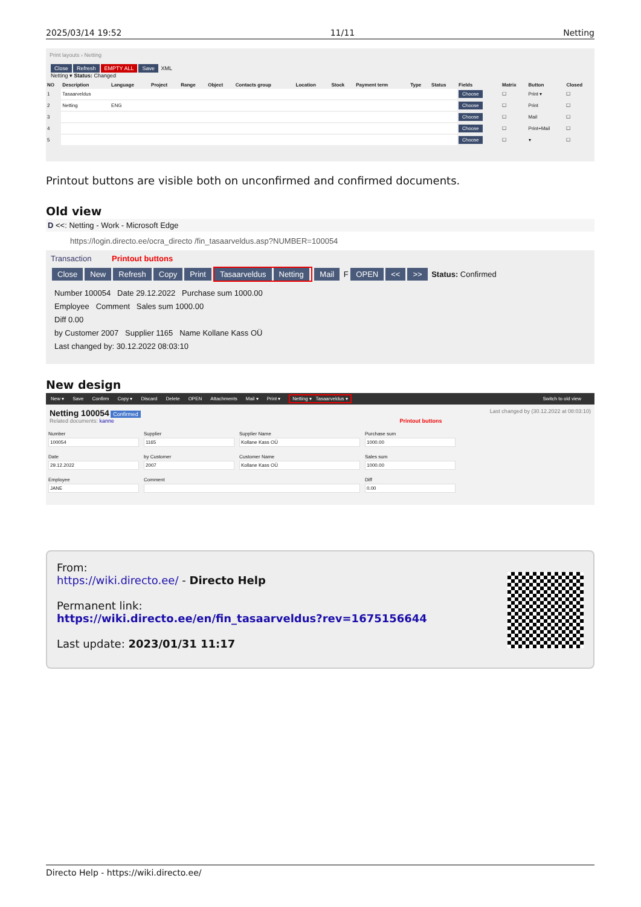2025/03/14 19:52 11/11 Netting
Print layouts › Netting
Close Refresh EMPTY ALL Save XML
Netting ▾ Status: Changed
| NO | Description | Language | Project | Range | Object | Contacts group | Location | Stock | Payment term | Type | Status | Fields | Matrix | Button | Closed |
| --- | --- | --- | --- | --- | --- | --- | --- | --- | --- | --- | --- | --- | --- | --- | --- |
| 1 | Tasaarveldus | | | | | | | | | | | Choose | ☐ | Print ▾ | ☐ |
| 2 | Netting | ENG | | | | | | | | | | Choose | ☐ | Print | ☐ |
| 3 | | | | | | | | | | | | Choose | ☐ | Mail | ☐ |
| 4 | | | | | | | | | | | | Choose | ☐ | Print+Mail | ☐ |
| 5 | | | | | | | | | | | | Choose | ☐ | ▾ | ☐ |
Printout buttons are visible both on unconfirmed and confirmed documents.
Old view
D <<: Netting - Work - Microsoft Edge
https://login.directo.ee/ocra_directo /fin_tasaarveldus.asp?NUMBER=100054
Transaction Printout buttons
Close New Refresh Copy Print Tasaarveldus Netting Mail F OPEN << >> Status: Confirmed
Number 100054 Date 29.12.2022 Purchase sum 1000.00
Employee Comment Sales sum 1000.00
Diff 0.00
by Customer 2007 Supplier 1165 Name Kollane Kass OÜ
Last changed by: 30.12.2022 08:03:10
New design
New ▾ Save Confirm Copy ▾ Discard Delete OPEN Attachments Mail ▾ Print ▾ Netting ▾ Tasaarveldus ▾ Switch to old view
Netting 100054 Confirmed Last changed by (30.12.2022 at 08:03:10)
Related documents: kanne Printout buttons
Number
100054
Supplier
1165
Supplier Name
Kollane Kass OÜ
Purchase sum
1000.00
Date
29.12.2022
by Customer
2007
Customer Name
Kollane Kass OÜ
Sales sum
1000.00
Employee
JANE
Comment
Diff
0.00
From:
https://wiki.directo.ee/ - Directo Help
Permanent link:
https://wiki.directo.ee/en/fin_tasaarveldus?rev=1675156644
Last update: 2023/01/31 11:17
Directo Help - https://wiki.directo.ee/